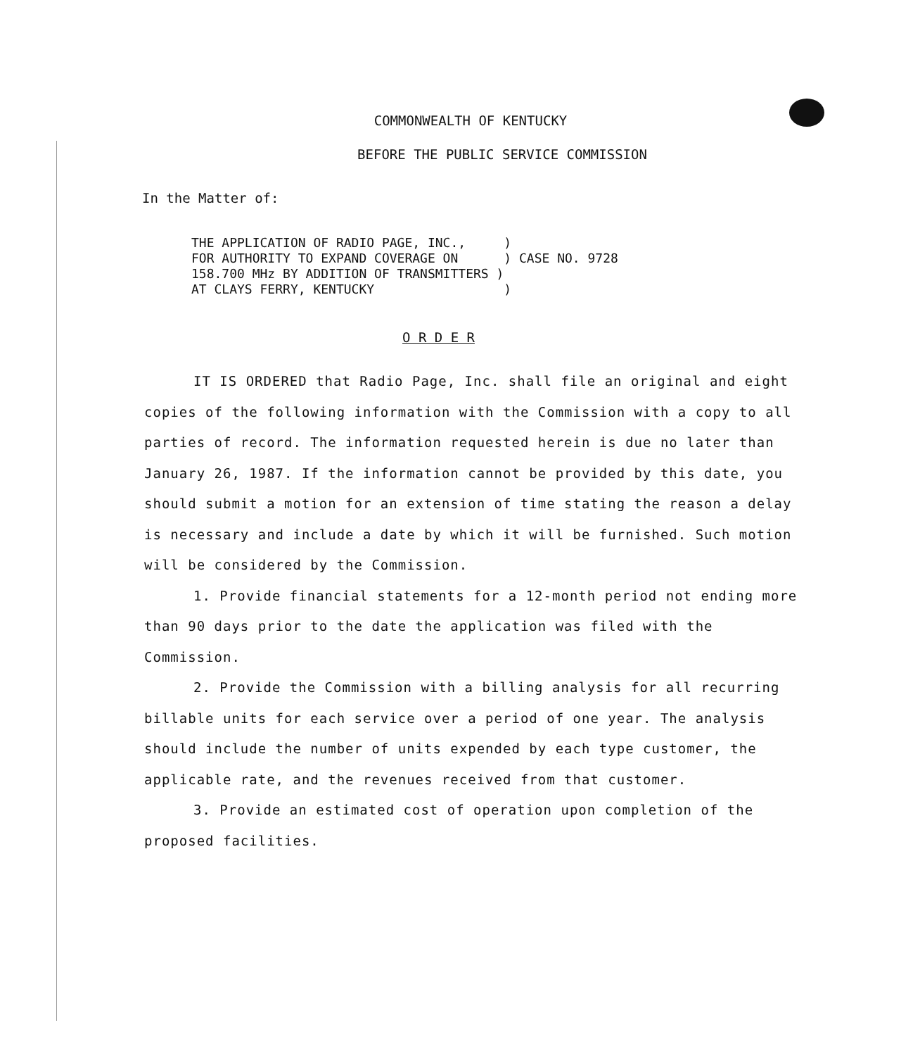COMMONWEALTH OF KENTUCKY
BEFORE THE PUBLIC SERVICE COMMISSION
In the Matter of:
THE APPLICATION OF RADIO PAGE, INC.,     )
FOR AUTHORITY TO EXPAND COVERAGE ON      ) CASE NO. 9728
158.700 MHz BY ADDITION OF TRANSMITTERS )
AT CLAYS FERRY, KENTUCKY                 )
O R D E R
IT IS ORDERED that Radio Page, Inc. shall file an original and eight copies of the following information with the Commission with a copy to all parties of record. The information requested herein is due no later than January 26, 1987. If the information cannot be provided by this date, you should submit a motion for an extension of time stating the reason a delay is necessary and include a date by which it will be furnished. Such motion will be considered by the Commission.
1. Provide financial statements for a 12-month period not ending more than 90 days prior to the date the application was filed with the Commission.
2. Provide the Commission with a billing analysis for all recurring billable units for each service over a period of one year. The analysis should include the number of units expended by each type customer, the applicable rate, and the revenues received from that customer.
3. Provide an estimated cost of operation upon completion of the proposed facilities.